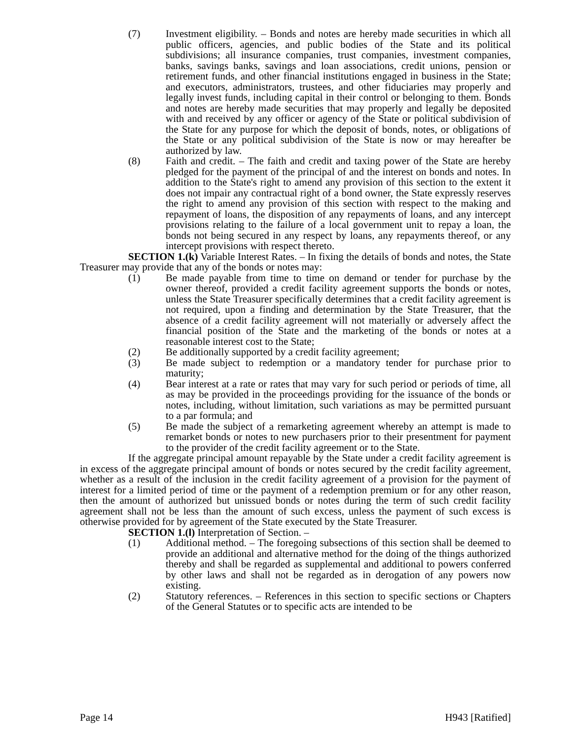(7) Investment eligibility. – Bonds and notes are hereby made securities in which all public officers, agencies, and public bodies of the State and its political subdivisions; all insurance companies, trust companies, investment companies, banks, savings banks, savings and loan associations, credit unions, pension or retirement funds, and other financial institutions engaged in business in the State; and executors, administrators, trustees, and other fiduciaries may properly and legally invest funds, including capital in their control or belonging to them. Bonds and notes are hereby made securities that may properly and legally be deposited with and received by any officer or agency of the State or political subdivision of the State for any purpose for which the deposit of bonds, notes, or obligations of the State or any political subdivision of the State is now or may hereafter be authorized by law.
(8) Faith and credit. – The faith and credit and taxing power of the State are hereby pledged for the payment of the principal of and the interest on bonds and notes. In addition to the State's right to amend any provision of this section to the extent it does not impair any contractual right of a bond owner, the State expressly reserves the right to amend any provision of this section with respect to the making and repayment of loans, the disposition of any repayments of loans, and any intercept provisions relating to the failure of a local government unit to repay a loan, the bonds not being secured in any respect by loans, any repayments thereof, or any intercept provisions with respect thereto.
SECTION 1.(k) Variable Interest Rates. – In fixing the details of bonds and notes, the State Treasurer may provide that any of the bonds or notes may:
(1) Be made payable from time to time on demand or tender for purchase by the owner thereof, provided a credit facility agreement supports the bonds or notes, unless the State Treasurer specifically determines that a credit facility agreement is not required, upon a finding and determination by the State Treasurer, that the absence of a credit facility agreement will not materially or adversely affect the financial position of the State and the marketing of the bonds or notes at a reasonable interest cost to the State;
(2) Be additionally supported by a credit facility agreement;
(3) Be made subject to redemption or a mandatory tender for purchase prior to maturity;
(4) Bear interest at a rate or rates that may vary for such period or periods of time, all as may be provided in the proceedings providing for the issuance of the bonds or notes, including, without limitation, such variations as may be permitted pursuant to a par formula; and
(5) Be made the subject of a remarketing agreement whereby an attempt is made to remarket bonds or notes to new purchasers prior to their presentment for payment to the provider of the credit facility agreement or to the State.
If the aggregate principal amount repayable by the State under a credit facility agreement is in excess of the aggregate principal amount of bonds or notes secured by the credit facility agreement, whether as a result of the inclusion in the credit facility agreement of a provision for the payment of interest for a limited period of time or the payment of a redemption premium or for any other reason, then the amount of authorized but unissued bonds or notes during the term of such credit facility agreement shall not be less than the amount of such excess, unless the payment of such excess is otherwise provided for by agreement of the State executed by the State Treasurer.
SECTION 1.(l) Interpretation of Section. –
(1) Additional method. – The foregoing subsections of this section shall be deemed to provide an additional and alternative method for the doing of the things authorized thereby and shall be regarded as supplemental and additional to powers conferred by other laws and shall not be regarded as in derogation of any powers now existing.
(2) Statutory references. – References in this section to specific sections or Chapters of the General Statutes or to specific acts are intended to be
Page 14 H943 [Ratified]